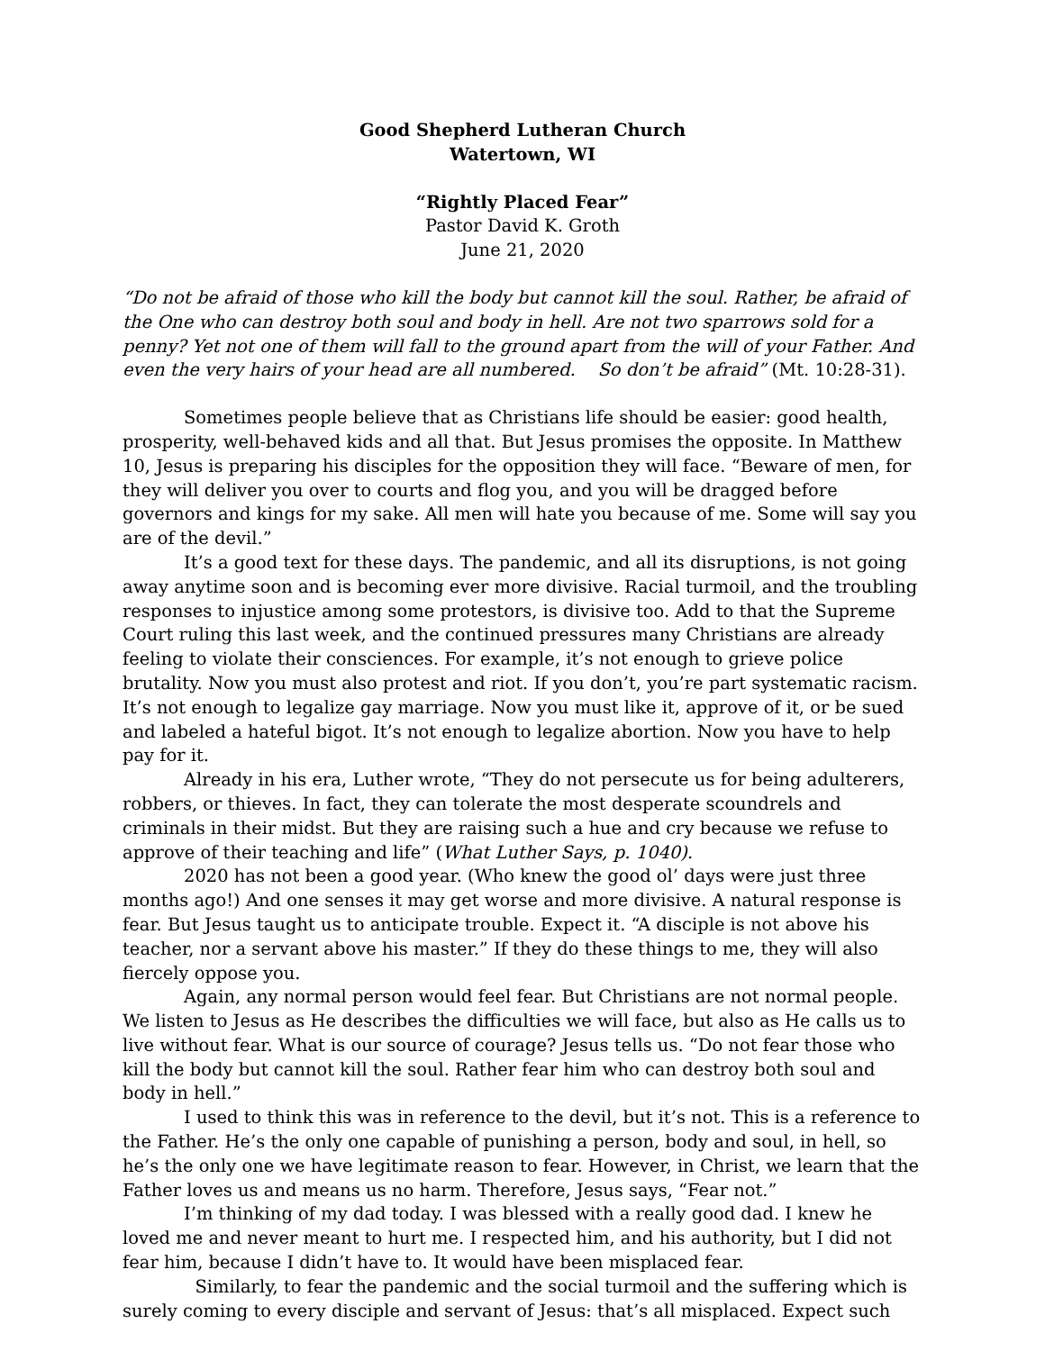Good Shepherd Lutheran Church
Watertown, WI
“Rightly Placed Fear”
Pastor David K. Groth
June 21, 2020
“Do not be afraid of those who kill the body but cannot kill the soul. Rather, be afraid of the One who can destroy both soul and body in hell. Are not two sparrows sold for a penny? Yet not one of them will fall to the ground apart from the will of your Father. And even the very hairs of your head are all numbered. So don’t be afraid” (Mt. 10:28-31).
Sometimes people believe that as Christians life should be easier: good health, prosperity, well-behaved kids and all that. But Jesus promises the opposite. In Matthew 10, Jesus is preparing his disciples for the opposition they will face. “Beware of men, for they will deliver you over to courts and flog you, and you will be dragged before governors and kings for my sake. All men will hate you because of me. Some will say you are of the devil.”
It’s a good text for these days. The pandemic, and all its disruptions, is not going away anytime soon and is becoming ever more divisive. Racial turmoil, and the troubling responses to injustice among some protestors, is divisive too. Add to that the Supreme Court ruling this last week, and the continued pressures many Christians are already feeling to violate their consciences. For example, it’s not enough to grieve police brutality. Now you must also protest and riot. If you don’t, you’re part systematic racism. It’s not enough to legalize gay marriage. Now you must like it, approve of it, or be sued and labeled a hateful bigot. It’s not enough to legalize abortion. Now you have to help pay for it.
Already in his era, Luther wrote, “They do not persecute us for being adulterers, robbers, or thieves. In fact, they can tolerate the most desperate scoundrels and criminals in their midst. But they are raising such a hue and cry because we refuse to approve of their teaching and life” (What Luther Says, p. 1040).
2020 has not been a good year. (Who knew the good ol’ days were just three months ago!) And one senses it may get worse and more divisive. A natural response is fear. But Jesus taught us to anticipate trouble. Expect it. “A disciple is not above his teacher, nor a servant above his master.” If they do these things to me, they will also fiercely oppose you.
Again, any normal person would feel fear. But Christians are not normal people. We listen to Jesus as He describes the difficulties we will face, but also as He calls us to live without fear. What is our source of courage? Jesus tells us. “Do not fear those who kill the body but cannot kill the soul. Rather fear him who can destroy both soul and body in hell.”
I used to think this was in reference to the devil, but it’s not. This is a reference to the Father. He’s the only one capable of punishing a person, body and soul, in hell, so he’s the only one we have legitimate reason to fear. However, in Christ, we learn that the Father loves us and means us no harm. Therefore, Jesus says, “Fear not.”
I’m thinking of my dad today. I was blessed with a really good dad. I knew he loved me and never meant to hurt me. I respected him, and his authority, but I did not fear him, because I didn’t have to. It would have been misplaced fear.
Similarly, to fear the pandemic and the social turmoil and the suffering which is surely coming to every disciple and servant of Jesus: that’s all misplaced. Expect such